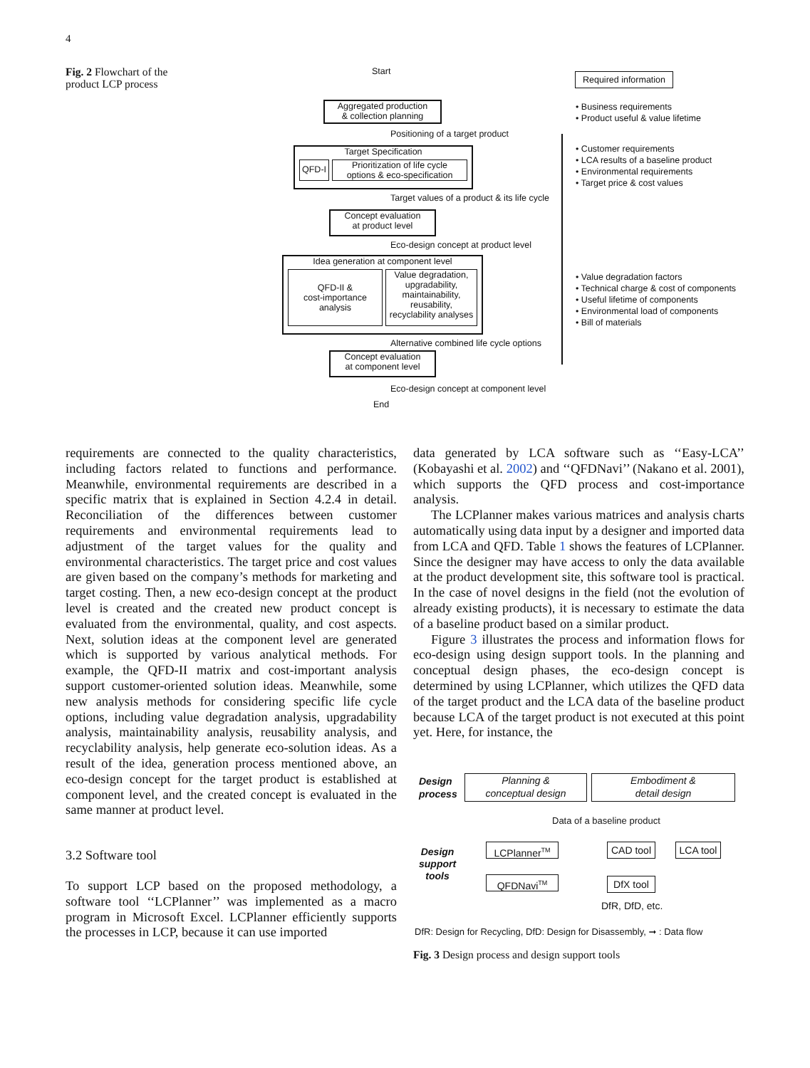4
Fig. 2 Flowchart of the product LCP process
Start
Aggregated production
& collection planning
Positioning of a target product
Target Specification
QFD-I Prioritization of life cycle
options & eco-specification
Target values of a product & its life cycle
Concept evaluation
at product level
Eco-design concept at product level
Idea generation at component level
QFD-II &
cost-importance
analysis Value degradation,
upgradability,
maintainability,
reusability,
recyclability analyses
Alternative combined life cycle options
Concept evaluation
at component level
Eco-design concept at component level
End
Required information
• Business requirements
• Product useful & value lifetime
• Customer requirements
• LCA results of a baseline product
• Environmental requirements
• Target price & cost values
• Value degradation factors
• Technical charge & cost of components
• Useful lifetime of components
• Environmental load of components
• Bill of materials
requirements are connected to the quality characteristics, including factors related to functions and performance. Meanwhile, environmental requirements are described in a specific matrix that is explained in Section 4.2.4 in detail. Reconciliation of the differences between customer requirements and environmental requirements lead to adjustment of the target values for the quality and environmental characteristics. The target price and cost values are given based on the company’s methods for marketing and target costing. Then, a new eco-design concept at the product level is created and the created new product concept is evaluated from the environmental, quality, and cost aspects. Next, solution ideas at the component level are generated which is supported by various analytical methods. For example, the QFD-II matrix and cost-important analysis support customer-oriented solution ideas. Meanwhile, some new analysis methods for considering specific life cycle options, including value degradation analysis, upgradability analysis, maintainability analysis, reusability analysis, and recyclability analysis, help generate eco-solution ideas. As a result of the idea, generation process mentioned above, an eco-design concept for the target product is established at component level, and the created concept is evaluated in the same manner at product level.
3.2 Software tool
To support LCP based on the proposed methodology, a software tool ‘‘LCPlanner’’ was implemented as a macro program in Microsoft Excel. LCPlanner efficiently supports the processes in LCP, because it can use imported
data generated by LCA software such as ‘‘Easy-LCA’’ (Kobayashi et al. 2002) and ‘‘QFDNavi’’ (Nakano et al. 2001), which supports the QFD process and cost-importance analysis.
The LCPlanner makes various matrices and analysis charts automatically using data input by a designer and imported data from LCA and QFD. Table 1 shows the features of LCPlanner. Since the designer may have access to only the data available at the product development site, this software tool is practical. In the case of novel designs in the field (not the evolution of already existing products), it is necessary to estimate the data of a baseline product based on a similar product.
Figure 3 illustrates the process and information flows for eco-design using design support tools. In the planning and conceptual design phases, the eco-design concept is determined by using LCPlanner, which utilizes the QFD data of the target product and the LCA data of the baseline product because LCA of the target product is not executed at this point yet. Here, for instance, the
Design
process
Planning &
conceptual design
Embodiment &
detail design
Data of a baseline product
Design
support
tools
LCPlanner<sup>TM</sup>
QFDNavi<sup>TM</sup>
CAD tool
LCA tool
DfX tool
DfR, DfD, etc.
DfR: Design for Recycling, DfD: Design for Disassembly, ➞ : Data flow
Fig. 3 Design process and design support tools